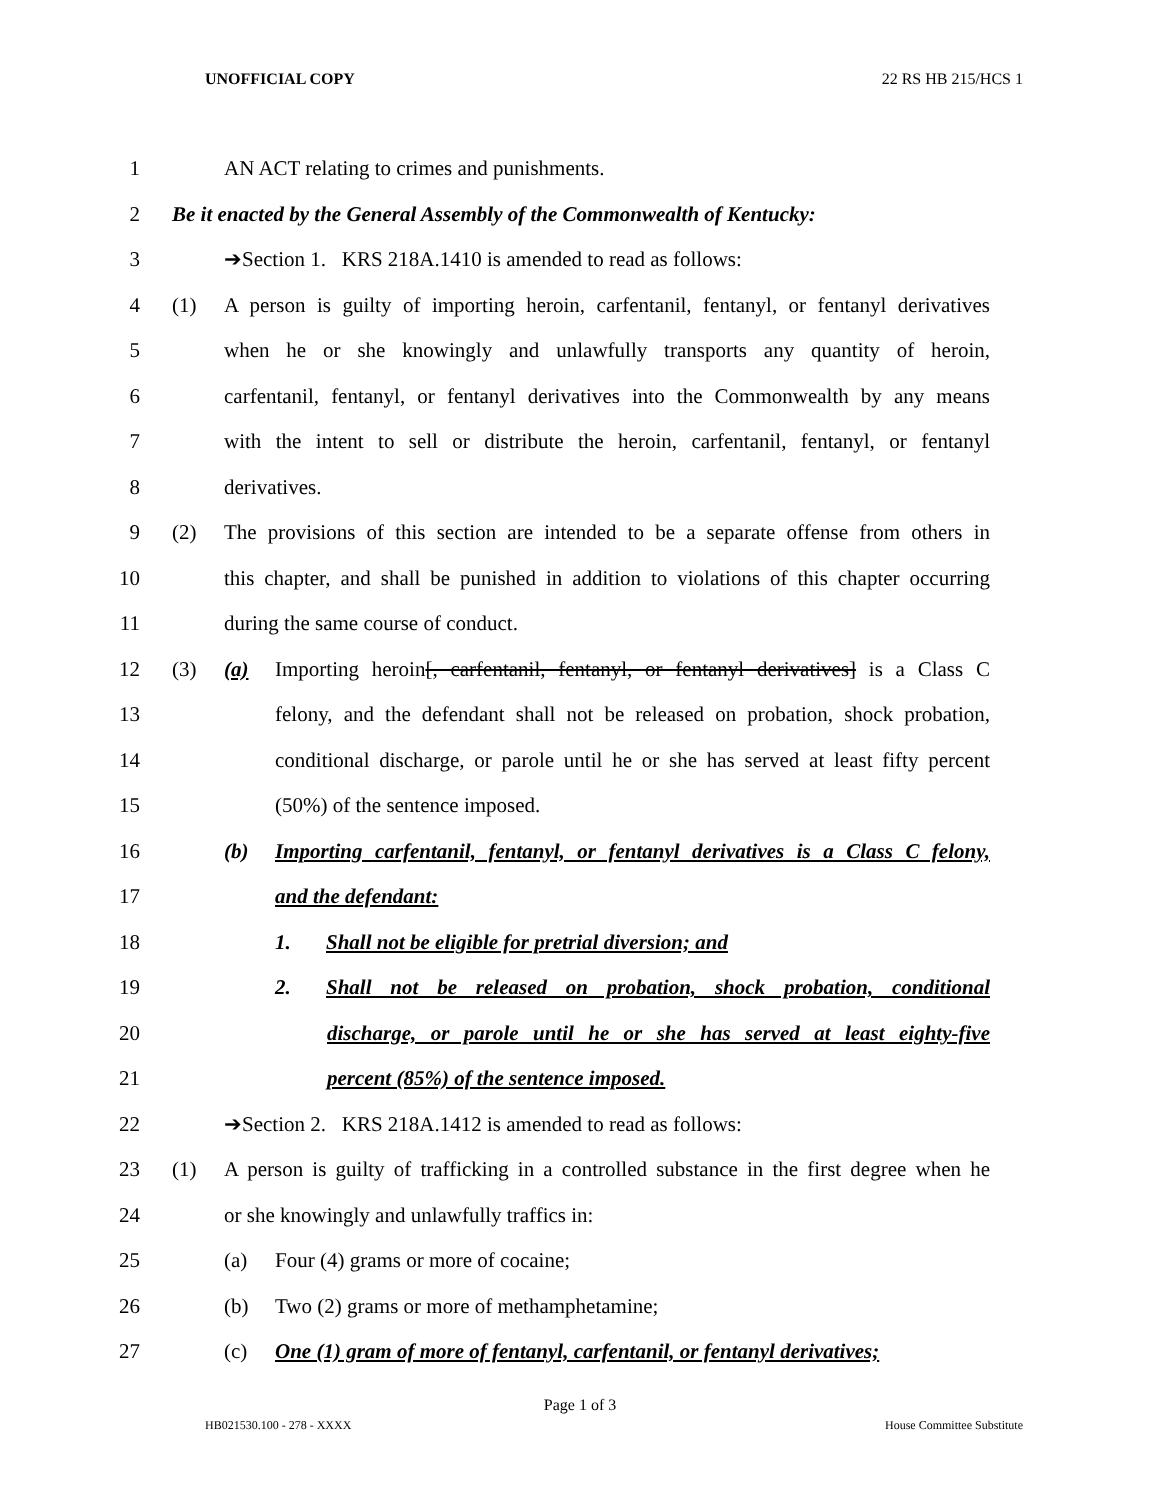UNOFFICIAL COPY 22 RS HB 215/HCS 1
1 AN ACT relating to crimes and punishments.
2 Be it enacted by the General Assembly of the Commonwealth of Kentucky:
3 ➔Section 1. KRS 218A.1410 is amended to read as follows:
4 (1) A person is guilty of importing heroin, carfentanil, fentanyl, or fentanyl derivatives
5 when he or she knowingly and unlawfully transports any quantity of heroin,
6 carfentanil, fentanyl, or fentanyl derivatives into the Commonwealth by any means
7 with the intent to sell or distribute the heroin, carfentanil, fentanyl, or fentanyl
8 derivatives.
9 (2) The provisions of this section are intended to be a separate offense from others in
10 this chapter, and shall be punished in addition to violations of this chapter occurring
11 during the same course of conduct.
12 (3) (a) Importing heroin[, carfentanil, fentanyl, or fentanyl derivatives] is a Class C
13 felony, and the defendant shall not be released on probation, shock probation,
14 conditional discharge, or parole until he or she has served at least fifty percent
15 (50%) of the sentence imposed.
16 (b) Importing carfentanil, fentanyl, or fentanyl derivatives is a Class C felony,
17 and the defendant:
18 1. Shall not be eligible for pretrial diversion; and
19 2. Shall not be released on probation, shock probation, conditional
20 discharge, or parole until he or she has served at least eighty-five
21 percent (85%) of the sentence imposed.
22 ➔Section 2. KRS 218A.1412 is amended to read as follows:
23 (1) A person is guilty of trafficking in a controlled substance in the first degree when he
24 or she knowingly and unlawfully traffics in:
25 (a) Four (4) grams or more of cocaine;
26 (b) Two (2) grams or more of methamphetamine;
27 (c) One (1) gram of more of fentanyl, carfentanil, or fentanyl derivatives;
Page 1 of 3
HB021530.100 - 278 - XXXX House Committee Substitute